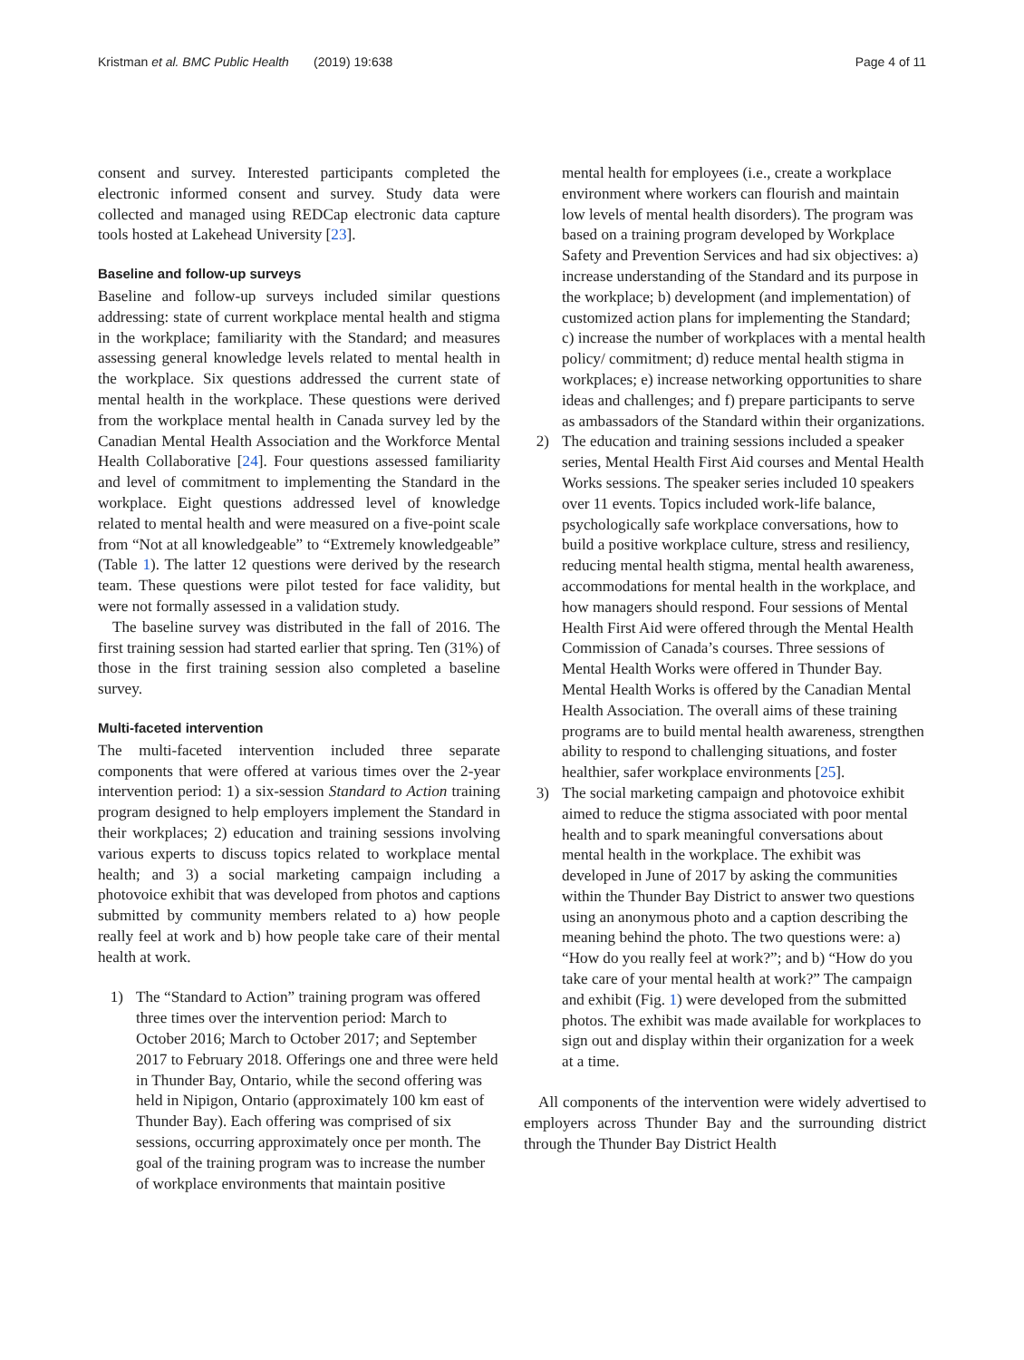Kristman et al. BMC Public Health (2019) 19:638 Page 4 of 11
consent and survey. Interested participants completed the electronic informed consent and survey. Study data were collected and managed using REDCap electronic data capture tools hosted at Lakehead University [23].
Baseline and follow-up surveys
Baseline and follow-up surveys included similar questions addressing: state of current workplace mental health and stigma in the workplace; familiarity with the Standard; and measures assessing general knowledge levels related to mental health in the workplace. Six questions addressed the current state of mental health in the workplace. These questions were derived from the workplace mental health in Canada survey led by the Canadian Mental Health Association and the Workforce Mental Health Collaborative [24]. Four questions assessed familiarity and level of commitment to implementing the Standard in the workplace. Eight questions addressed level of knowledge related to mental health and were measured on a five-point scale from “Not at all knowledgeable” to “Extremely knowledgeable” (Table 1). The latter 12 questions were derived by the research team. These questions were pilot tested for face validity, but were not formally assessed in a validation study.
The baseline survey was distributed in the fall of 2016. The first training session had started earlier that spring. Ten (31%) of those in the first training session also completed a baseline survey.
Multi-faceted intervention
The multi-faceted intervention included three separate components that were offered at various times over the 2-year intervention period: 1) a six-session Standard to Action training program designed to help employers implement the Standard in their workplaces; 2) education and training sessions involving various experts to discuss topics related to workplace mental health; and 3) a social marketing campaign including a photovoice exhibit that was developed from photos and captions submitted by community members related to a) how people really feel at work and b) how people take care of their mental health at work.
1) The “Standard to Action” training program was offered three times over the intervention period: March to October 2016; March to October 2017; and September 2017 to February 2018. Offerings one and three were held in Thunder Bay, Ontario, while the second offering was held in Nipigon, Ontario (approximately 100 km east of Thunder Bay). Each offering was comprised of six sessions, occurring approximately once per month. The goal of the training program was to increase the number of workplace environments that maintain positive
mental health for employees (i.e., create a workplace environment where workers can flourish and maintain low levels of mental health disorders). The program was based on a training program developed by Workplace Safety and Prevention Services and had six objectives: a) increase understanding of the Standard and its purpose in the workplace; b) development (and implementation) of customized action plans for implementing the Standard; c) increase the number of workplaces with a mental health policy/ commitment; d) reduce mental health stigma in workplaces; e) increase networking opportunities to share ideas and challenges; and f) prepare participants to serve as ambassadors of the Standard within their organizations.
2) The education and training sessions included a speaker series, Mental Health First Aid courses and Mental Health Works sessions. The speaker series included 10 speakers over 11 events. Topics included work-life balance, psychologically safe workplace conversations, how to build a positive workplace culture, stress and resiliency, reducing mental health stigma, mental health awareness, accommodations for mental health in the workplace, and how managers should respond. Four sessions of Mental Health First Aid were offered through the Mental Health Commission of Canada’s courses. Three sessions of Mental Health Works were offered in Thunder Bay. Mental Health Works is offered by the Canadian Mental Health Association. The overall aims of these training programs are to build mental health awareness, strengthen ability to respond to challenging situations, and foster healthier, safer workplace environments [25].
3) The social marketing campaign and photovoice exhibit aimed to reduce the stigma associated with poor mental health and to spark meaningful conversations about mental health in the workplace. The exhibit was developed in June of 2017 by asking the communities within the Thunder Bay District to answer two questions using an anonymous photo and a caption describing the meaning behind the photo. The two questions were: a) “How do you really feel at work?”; and b) “How do you take care of your mental health at work?” The campaign and exhibit (Fig. 1) were developed from the submitted photos. The exhibit was made available for workplaces to sign out and display within their organization for a week at a time.
All components of the intervention were widely advertised to employers across Thunder Bay and the surrounding district through the Thunder Bay District Health